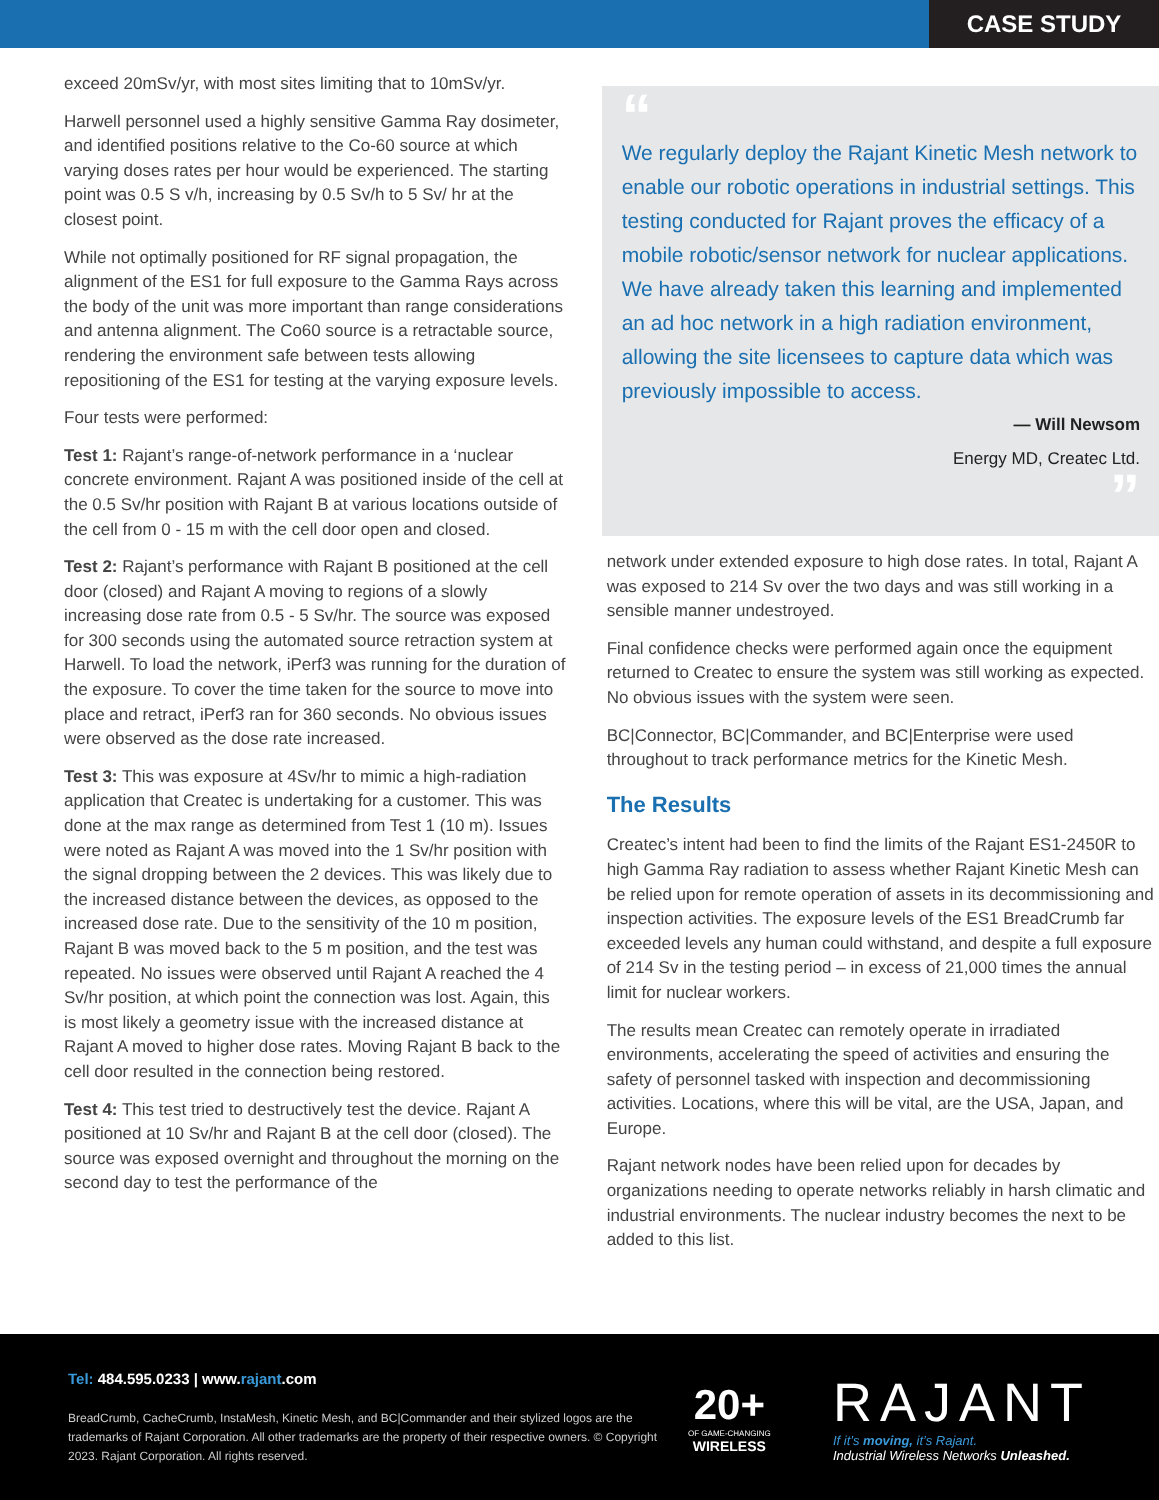CASE STUDY
exceed 20mSv/yr, with most sites limiting that to 10mSv/yr.
Harwell personnel used a highly sensitive Gamma Ray dosimeter, and identified positions relative to the Co-60 source at which varying doses rates per hour would be experienced. The starting point was 0.5 S v/h, increasing by 0.5 Sv/h to 5 Sv/ hr at the closest point.
While not optimally positioned for RF signal propagation, the alignment of the ES1 for full exposure to the Gamma Rays across the body of the unit was more important than range considerations and antenna alignment. The Co60 source is a retractable source, rendering the environment safe between tests allowing repositioning of the ES1 for testing at the varying exposure levels.
Four tests were performed:
Test 1: Rajant’s range-of-network performance in a ‘nuclear concrete environment. Rajant A was positioned inside of the cell at the 0.5 Sv/hr position with Rajant B at various locations outside of the cell from 0 - 15 m with the cell door open and closed.
Test 2: Rajant’s performance with Rajant B positioned at the cell door (closed) and Rajant A moving to regions of a slowly increasing dose rate from 0.5 - 5 Sv/hr. The source was exposed for 300 seconds using the automated source retraction system at Harwell. To load the network, iPerf3 was running for the duration of the exposure. To cover the time taken for the source to move into place and retract, iPerf3 ran for 360 seconds. No obvious issues were observed as the dose rate increased.
Test 3: This was exposure at 4Sv/hr to mimic a high-radiation application that Createc is undertaking for a customer. This was done at the max range as determined from Test 1 (10 m). Issues were noted as Rajant A was moved into the 1 Sv/hr position with the signal dropping between the 2 devices. This was likely due to the increased distance between the devices, as opposed to the increased dose rate. Due to the sensitivity of the 10 m position, Rajant B was moved back to the 5 m position, and the test was repeated. No issues were observed until Rajant A reached the 4 Sv/hr position, at which point the connection was lost. Again, this is most likely a geometry issue with the increased distance at Rajant A moved to higher dose rates. Moving Rajant B back to the cell door resulted in the connection being restored.
Test 4: This test tried to destructively test the device. Rajant A positioned at 10 Sv/hr and Rajant B at the cell door (closed). The source was exposed overnight and throughout the morning on the second day to test the performance of the
“
We regularly deploy the Rajant Kinetic Mesh network to enable our robotic operations in industrial settings. This testing conducted for Rajant proves the efficacy of a mobile robotic/sensor network for nuclear applications. We have already taken this learning and implemented an ad hoc network in a high radiation environment, allowing the site licensees to capture data which was previously impossible to access.
— Will Newsom
Energy MD, Createc Ltd.
”
network under extended exposure to high dose rates. In total, Rajant A was exposed to 214 Sv over the two days and was still working in a sensible manner undestroyed.
Final confidence checks were performed again once the equipment returned to Createc to ensure the system was still working as expected. No obvious issues with the system were seen.
BC|Connector, BC|Commander, and BC|Enterprise were used throughout to track performance metrics for the Kinetic Mesh.
The Results
Createc’s intent had been to find the limits of the Rajant ES1-2450R to high Gamma Ray radiation to assess whether Rajant Kinetic Mesh can be relied upon for remote operation of assets in its decommissioning and inspection activities. The exposure levels of the ES1 BreadCrumb far exceeded levels any human could withstand, and despite a full exposure of 214 Sv in the testing period – in excess of 21,000 times the annual limit for nuclear workers.
The results mean Createc can remotely operate in irradiated environments, accelerating the speed of activities and ensuring the safety of personnel tasked with inspection and decommissioning activities. Locations, where this will be vital, are the USA, Japan, and Europe.
Rajant network nodes have been relied upon for decades by organizations needing to operate networks reliably in harsh climatic and industrial environments. The nuclear industry becomes the next to be added to this list.
Tel: 484.595.0233 | www.rajant.com
BreadCrumb, CacheCrumb, InstaMesh, Kinetic Mesh, and BC|Commander and their stylized logos are the trademarks of Rajant Corporation. All other trademarks are the property of their respective owners. © Copyright 2023. Rajant Corporation. All rights reserved.
20+
OF GAME-CHANGING
WIRELESS
RAJANT
If it’s moving, it’s Rajant.
Industrial Wireless Networks Unleashed.